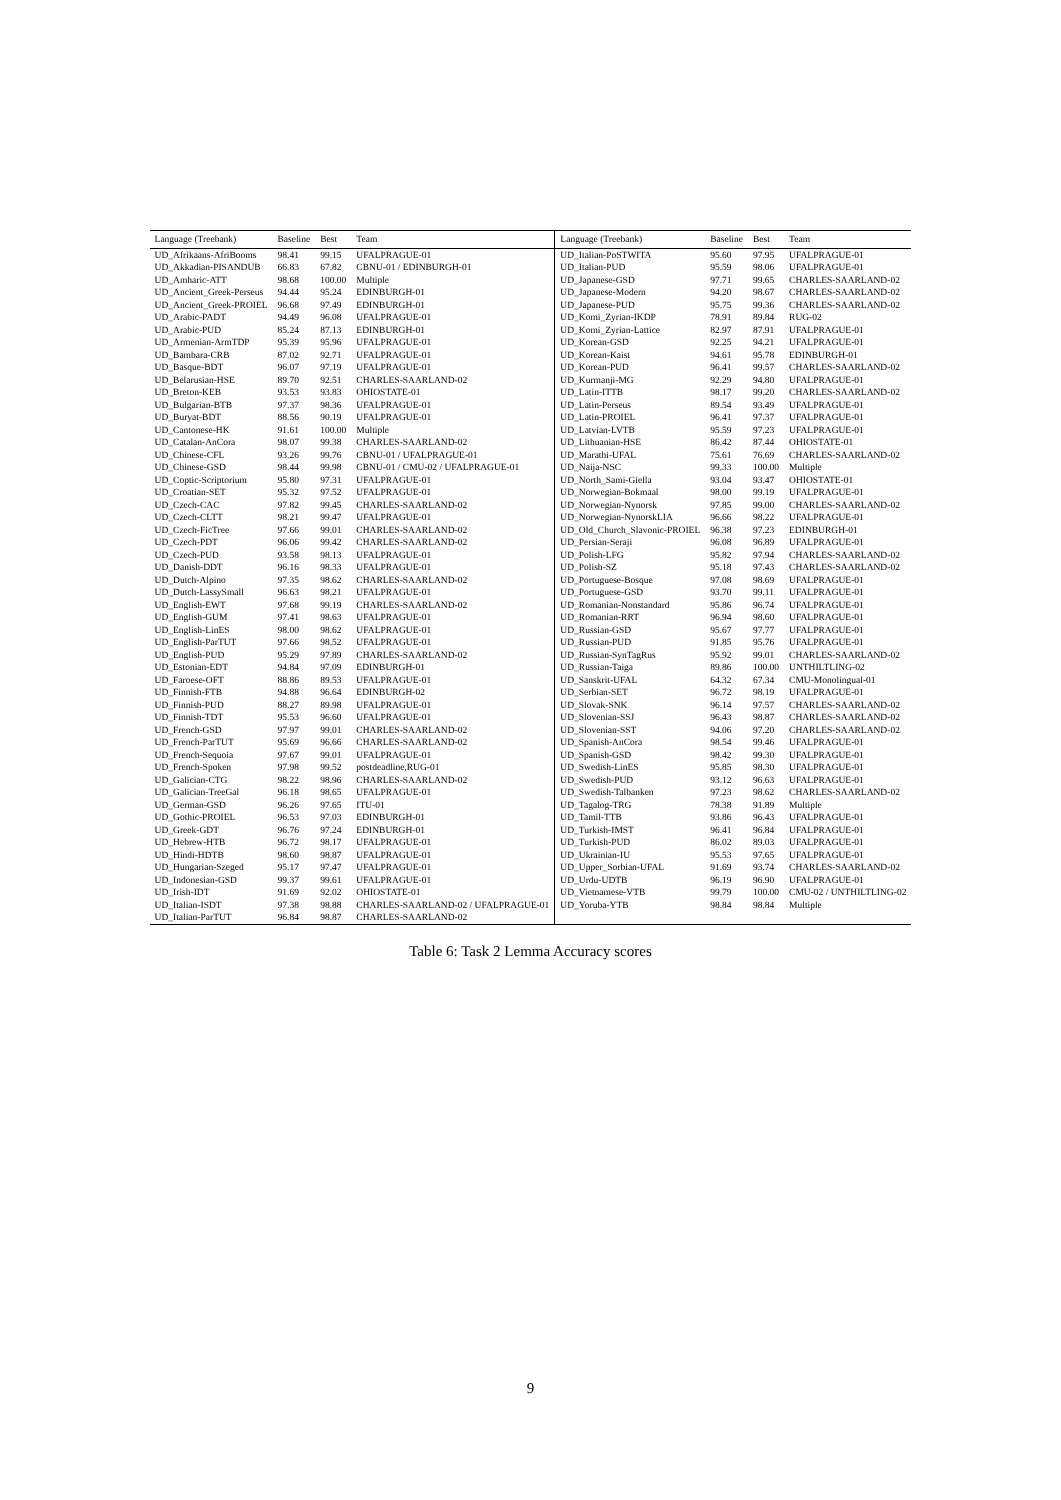| Language (Treebank) | Baseline | Best | Team | Language (Treebank) | Baseline | Best | Team |
| --- | --- | --- | --- | --- | --- | --- | --- |
| UD_Afrikaans-AfriBooms | 98.41 | 99.15 | UFALPRAGUE-01 | UD_Italian-PoSTWITA | 95.60 | 97.95 | UFALPRAGUE-01 |
| UD_Akkadian-PISANDUB | 66.83 | 67.82 | CBNU-01 / EDINBURGH-01 | UD_Italian-PUD | 95.59 | 98.06 | UFALPRAGUE-01 |
| UD_Amharic-ATT | 98.68 | 100.00 | Multiple | UD_Japanese-GSD | 97.71 | 99.65 | CHARLES-SAARLAND-02 |
| UD_Ancient_Greek-Perseus | 94.44 | 95.24 | EDINBURGH-01 | UD_Japanese-Modern | 94.20 | 98.67 | CHARLES-SAARLAND-02 |
| UD_Ancient_Greek-PROIEL | 96.68 | 97.49 | EDINBURGH-01 | UD_Japanese-PUD | 95.75 | 99.36 | CHARLES-SAARLAND-02 |
| UD_Arabic-PADT | 94.49 | 96.08 | UFALPRAGUE-01 | UD_Komi_Zyrian-IKDP | 78.91 | 89.84 | RUG-02 |
| UD_Arabic-PUD | 85.24 | 87.13 | EDINBURGH-01 | UD_Komi_Zyrian-Lattice | 82.97 | 87.91 | UFALPRAGUE-01 |
| UD_Armenian-ArmTDP | 95.39 | 95.96 | UFALPRAGUE-01 | UD_Korean-GSD | 92.25 | 94.21 | UFALPRAGUE-01 |
| UD_Bambara-CRB | 87.02 | 92.71 | UFALPRAGUE-01 | UD_Korean-Kaist | 94.61 | 95.78 | EDINBURGH-01 |
| UD_Basque-BDT | 96.07 | 97.19 | UFALPRAGUE-01 | UD_Korean-PUD | 96.41 | 99.57 | CHARLES-SAARLAND-02 |
| UD_Belarusian-HSE | 89.70 | 92.51 | CHARLES-SAARLAND-02 | UD_Kurmanji-MG | 92.29 | 94.80 | UFALPRAGUE-01 |
| UD_Breton-KEB | 93.53 | 93.83 | OHIOSTATE-01 | UD_Latin-ITTB | 98.17 | 99.20 | CHARLES-SAARLAND-02 |
| UD_Bulgarian-BTB | 97.37 | 98.36 | UFALPRAGUE-01 | UD_Latin-Perseus | 89.54 | 93.49 | UFALPRAGUE-01 |
| UD_Buryat-BDT | 88.56 | 90.19 | UFALPRAGUE-01 | UD_Latin-PROIEL | 96.41 | 97.37 | UFALPRAGUE-01 |
| UD_Cantonese-HK | 91.61 | 100.00 | Multiple | UD_Latvian-LVTB | 95.59 | 97.23 | UFALPRAGUE-01 |
| UD_Catalan-AnCora | 98.07 | 99.38 | CHARLES-SAARLAND-02 | UD_Lithuanian-HSE | 86.42 | 87.44 | OHIOSTATE-01 |
| UD_Chinese-CFL | 93.26 | 99.76 | CBNU-01 / UFALPRAGUE-01 | UD_Marathi-UFAL | 75.61 | 76.69 | CHARLES-SAARLAND-02 |
| UD_Chinese-GSD | 98.44 | 99.98 | CBNU-01 / CMU-02 / UFALPRAGUE-01 | UD_Naija-NSC | 99.33 | 100.00 | Multiple |
| UD_Coptic-Scriptorium | 95.80 | 97.31 | UFALPRAGUE-01 | UD_North_Sami-Giella | 93.04 | 93.47 | OHIOSTATE-01 |
| UD_Croatian-SET | 95.32 | 97.52 | UFALPRAGUE-01 | UD_Norwegian-Bokmaal | 98.00 | 99.19 | UFALPRAGUE-01 |
| UD_Czech-CAC | 97.82 | 99.45 | CHARLES-SAARLAND-02 | UD_Norwegian-Nynorsk | 97.85 | 99.00 | CHARLES-SAARLAND-02 |
| UD_Czech-CLTT | 98.21 | 99.47 | UFALPRAGUE-01 | UD_Norwegian-NynorskLIA | 96.66 | 98.22 | UFALPRAGUE-01 |
| UD_Czech-FicTree | 97.66 | 99.01 | CHARLES-SAARLAND-02 | UD_Old_Church_Slavonic-PROIEL | 96.38 | 97.23 | EDINBURGH-01 |
| UD_Czech-PDT | 96.06 | 99.42 | CHARLES-SAARLAND-02 | UD_Persian-Seraji | 96.08 | 96.89 | UFALPRAGUE-01 |
| UD_Czech-PUD | 93.58 | 98.13 | UFALPRAGUE-01 | UD_Polish-LFG | 95.82 | 97.94 | CHARLES-SAARLAND-02 |
| UD_Danish-DDT | 96.16 | 98.33 | UFALPRAGUE-01 | UD_Polish-SZ | 95.18 | 97.43 | CHARLES-SAARLAND-02 |
| UD_Dutch-Alpino | 97.35 | 98.62 | CHARLES-SAARLAND-02 | UD_Portuguese-Bosque | 97.08 | 98.69 | UFALPRAGUE-01 |
| UD_Dutch-LassySmall | 96.63 | 98.21 | UFALPRAGUE-01 | UD_Portuguese-GSD | 93.70 | 99.11 | UFALPRAGUE-01 |
| UD_English-EWT | 97.68 | 99.19 | CHARLES-SAARLAND-02 | UD_Romanian-Nonstandard | 95.86 | 96.74 | UFALPRAGUE-01 |
| UD_English-GUM | 97.41 | 98.63 | UFALPRAGUE-01 | UD_Romanian-RRT | 96.94 | 98.60 | UFALPRAGUE-01 |
| UD_English-LinES | 98.00 | 98.62 | UFALPRAGUE-01 | UD_Russian-GSD | 95.67 | 97.77 | UFALPRAGUE-01 |
| UD_English-ParTUT | 97.66 | 98.52 | UFALPRAGUE-01 | UD_Russian-PUD | 91.85 | 95.76 | UFALPRAGUE-01 |
| UD_English-PUD | 95.29 | 97.89 | CHARLES-SAARLAND-02 | UD_Russian-SynTagRus | 95.92 | 99.01 | CHARLES-SAARLAND-02 |
| UD_Estonian-EDT | 94.84 | 97.09 | EDINBURGH-01 | UD_Russian-Taiga | 89.86 | 100.00 | UNTHILTLING-02 |
| UD_Faroese-OFT | 88.86 | 89.53 | UFALPRAGUE-01 | UD_Sanskrit-UFAL | 64.32 | 67.34 | CMU-Monolingual-01 |
| UD_Finnish-FTB | 94.88 | 96.64 | EDINBURGH-02 | UD_Serbian-SET | 96.72 | 98.19 | UFALPRAGUE-01 |
| UD_Finnish-PUD | 88.27 | 89.98 | UFALPRAGUE-01 | UD_Slovak-SNK | 96.14 | 97.57 | CHARLES-SAARLAND-02 |
| UD_Finnish-TDT | 95.53 | 96.60 | UFALPRAGUE-01 | UD_Slovenian-SSJ | 96.43 | 98.87 | CHARLES-SAARLAND-02 |
| UD_French-GSD | 97.97 | 99.01 | CHARLES-SAARLAND-02 | UD_Slovenian-SST | 94.06 | 97.20 | CHARLES-SAARLAND-02 |
| UD_French-ParTUT | 95.69 | 96.66 | CHARLES-SAARLAND-02 | UD_Spanish-AnCora | 98.54 | 99.46 | UFALPRAGUE-01 |
| UD_French-Sequoia | 97.67 | 99.01 | UFALPRAGUE-01 | UD_Spanish-GSD | 98.42 | 99.30 | UFALPRAGUE-01 |
| UD_French-Spoken | 97.98 | 99.52 | postdeadline,RUG-01 | UD_Swedish-LinES | 95.85 | 98.30 | UFALPRAGUE-01 |
| UD_Galician-CTG | 98.22 | 98.96 | CHARLES-SAARLAND-02 | UD_Swedish-PUD | 93.12 | 96.63 | UFALPRAGUE-01 |
| UD_Galician-TreeGal | 96.18 | 98.65 | UFALPRAGUE-01 | UD_Swedish-Talbanken | 97.23 | 98.62 | CHARLES-SAARLAND-02 |
| UD_German-GSD | 96.26 | 97.65 | ITU-01 | UD_Tagalog-TRG | 78.38 | 91.89 | Multiple |
| UD_Gothic-PROIEL | 96.53 | 97.03 | EDINBURGH-01 | UD_Tamil-TTB | 93.86 | 96.43 | UFALPRAGUE-01 |
| UD_Greek-GDT | 96.76 | 97.24 | EDINBURGH-01 | UD_Turkish-IMST | 96.41 | 96.84 | UFALPRAGUE-01 |
| UD_Hebrew-HTB | 96.72 | 98.17 | UFALPRAGUE-01 | UD_Turkish-PUD | 86.02 | 89.03 | UFALPRAGUE-01 |
| UD_Hindi-HDTB | 98.60 | 98.87 | UFALPRAGUE-01 | UD_Ukrainian-IU | 95.53 | 97.65 | UFALPRAGUE-01 |
| UD_Hungarian-Szeged | 95.17 | 97.47 | UFALPRAGUE-01 | UD_Upper_Sorbian-UFAL | 91.69 | 93.74 | CHARLES-SAARLAND-02 |
| UD_Indonesian-GSD | 99.37 | 99.61 | UFALPRAGUE-01 | UD_Urdu-UDTB | 96.19 | 96.90 | UFALPRAGUE-01 |
| UD_Irish-IDT | 91.69 | 92.02 | OHIOSTATE-01 | UD_Vietnamese-VTB | 99.79 | 100.00 | CMU-02 / UNTHILTLING-02 |
| UD_Italian-ISDT | 97.38 | 98.88 | CHARLES-SAARLAND-02 / UFALPRAGUE-01 | UD_Yoruba-YTB | 98.84 | 98.84 | Multiple |
| UD_Italian-ParTUT | 96.84 | 98.87 | CHARLES-SAARLAND-02 | | | | |
Table 6: Task 2 Lemma Accuracy scores
9